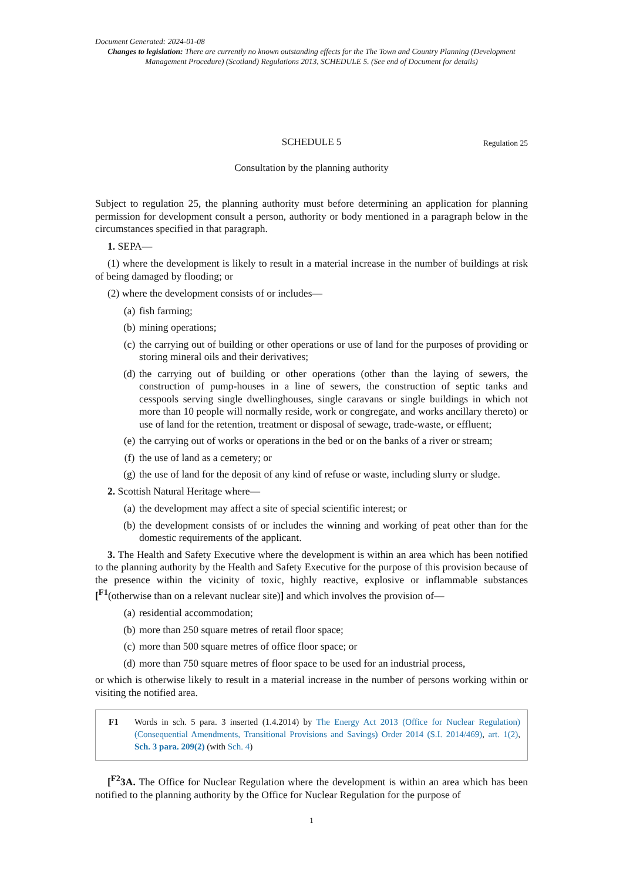Document Generated: 2024-01-08
Changes to legislation: There are currently no known outstanding effects for the The Town and Country Planning (Development Management Procedure) (Scotland) Regulations 2013, SCHEDULE 5. (See end of Document for details)
SCHEDULE 5 Regulation 25
Consultation by the planning authority
Subject to regulation 25, the planning authority must before determining an application for planning permission for development consult a person, authority or body mentioned in a paragraph below in the circumstances specified in that paragraph.
1. SEPA—
(1) where the development is likely to result in a material increase in the number of buildings at risk of being damaged by flooding; or
(2) where the development consists of or includes—
(a) fish farming;
(b) mining operations;
(c) the carrying out of building or other operations or use of land for the purposes of providing or storing mineral oils and their derivatives;
(d) the carrying out of building or other operations (other than the laying of sewers, the construction of pump-houses in a line of sewers, the construction of septic tanks and cesspools serving single dwellinghouses, single caravans or single buildings in which not more than 10 people will normally reside, work or congregate, and works ancillary thereto) or use of land for the retention, treatment or disposal of sewage, trade-waste, or effluent;
(e) the carrying out of works or operations in the bed or on the banks of a river or stream;
(f) the use of land as a cemetery; or
(g) the use of land for the deposit of any kind of refuse or waste, including slurry or sludge.
2. Scottish Natural Heritage where—
(a) the development may affect a site of special scientific interest; or
(b) the development consists of or includes the winning and working of peat other than for the domestic requirements of the applicant.
3. The Health and Safety Executive where the development is within an area which has been notified to the planning authority by the Health and Safety Executive for the purpose of this provision because of the presence within the vicinity of toxic, highly reactive, explosive or inflammable substances [<sup>F1</sup>(otherwise than on a relevant nuclear site)] and which involves the provision of—
(a) residential accommodation;
(b) more than 250 square metres of retail floor space;
(c) more than 500 square metres of office floor space; or
(d) more than 750 square metres of floor space to be used for an industrial process,
or which is otherwise likely to result in a material increase in the number of persons working within or visiting the notified area.
F1 Words in sch. 5 para. 3 inserted (1.4.2014) by The Energy Act 2013 (Office for Nuclear Regulation) (Consequential Amendments, Transitional Provisions and Savings) Order 2014 (S.I. 2014/469), art. 1(2), Sch. 3 para. 209(2) (with Sch. 4)
[<sup>F2</sup>3A. The Office for Nuclear Regulation where the development is within an area which has been notified to the planning authority by the Office for Nuclear Regulation for the purpose of
1